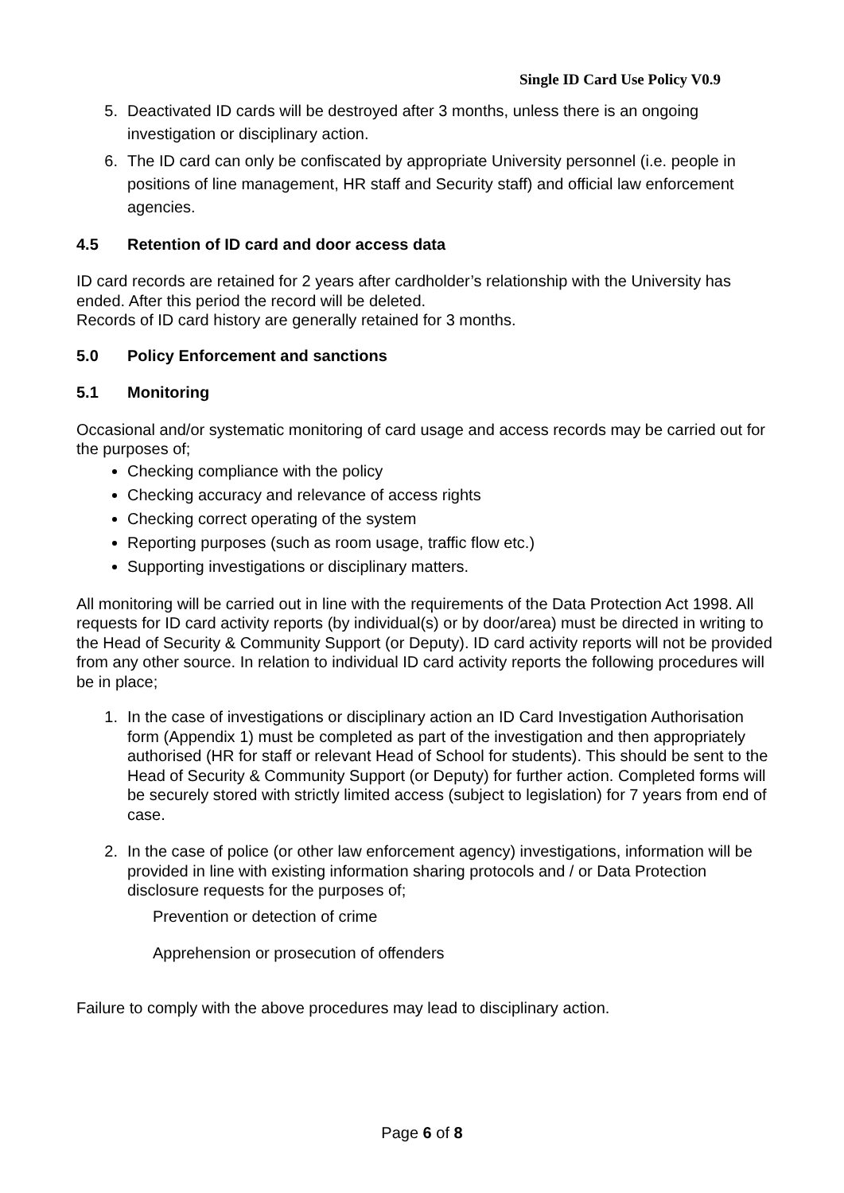Single ID Card Use Policy V0.9
5. Deactivated ID cards will be destroyed after 3 months, unless there is an ongoing investigation or disciplinary action.
6. The ID card can only be confiscated by appropriate University personnel (i.e. people in positions of line management, HR staff and Security staff) and official law enforcement agencies.
4.5 Retention of ID card and door access data
ID card records are retained for 2 years after cardholder’s relationship with the University has ended. After this period the record will be deleted.
Records of ID card history are generally retained for 3 months.
5.0 Policy Enforcement and sanctions
5.1 Monitoring
Occasional and/or systematic monitoring of card usage and access records may be carried out for the purposes of;
Checking compliance with the policy
Checking accuracy and relevance of access rights
Checking correct operating of the system
Reporting purposes (such as room usage, traffic flow etc.)
Supporting investigations or disciplinary matters.
All monitoring will be carried out in line with the requirements of the Data Protection Act 1998. All requests for ID card activity reports (by individual(s) or by door/area) must be directed in writing to the Head of Security & Community Support (or Deputy). ID card activity reports will not be provided from any other source. In relation to individual ID card activity reports the following procedures will be in place;
1. In the case of investigations or disciplinary action an ID Card Investigation Authorisation form (Appendix 1) must be completed as part of the investigation and then appropriately authorised (HR for staff or relevant Head of School for students). This should be sent to the Head of Security & Community Support (or Deputy) for further action. Completed forms will be securely stored with strictly limited access (subject to legislation) for 7 years from end of case.
2. In the case of police (or other law enforcement agency) investigations, information will be provided in line with existing information sharing protocols and / or Data Protection disclosure requests for the purposes of;
Prevention or detection of crime
Apprehension or prosecution of offenders
Failure to comply with the above procedures may lead to disciplinary action.
Page 6 of 8